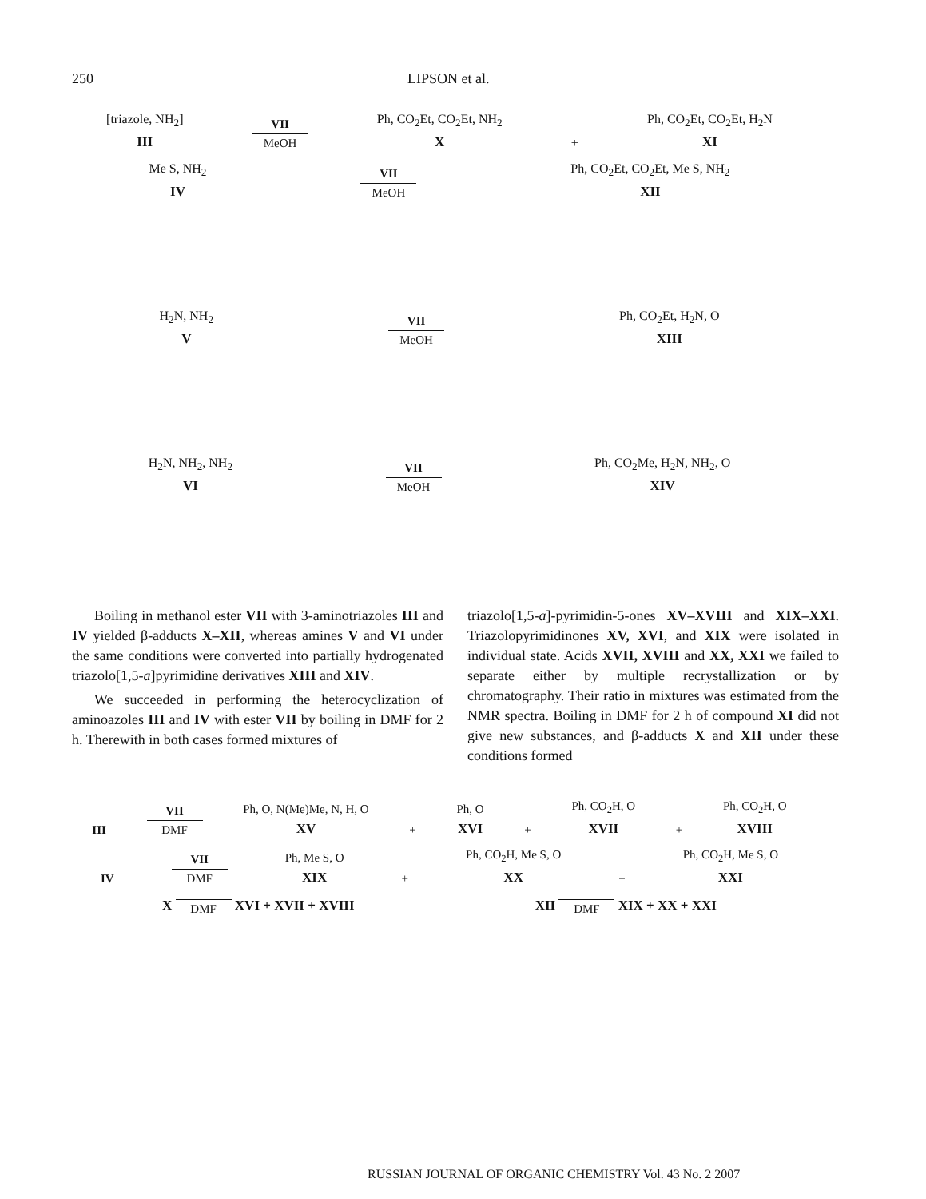250 LIPSON et al.
[triazole, NH<sub>2</sub>]
III
VII
MeOH
Ph, CO<sub>2</sub>Et, CO<sub>2</sub>Et, NH<sub>2</sub>
X
+
Ph, CO<sub>2</sub>Et, CO<sub>2</sub>Et, H<sub>2</sub>N
XI
Me S, NH<sub>2</sub>
IV
VII
MeOH
Ph, CO<sub>2</sub>Et, CO<sub>2</sub>Et, Me S, NH<sub>2</sub>
XII
H<sub>2</sub>N, NH<sub>2</sub>
V
VII
MeOH
Ph, CO<sub>2</sub>Et, H<sub>2</sub>N, O
XIII
H<sub>2</sub>N, NH<sub>2</sub>, NH<sub>2</sub>
VI
VII
MeOH
Ph, CO<sub>2</sub>Me, H<sub>2</sub>N, NH<sub>2</sub>, O
XIV
Boiling in methanol ester VII with 3-aminotriazoles III and IV yielded β-adducts X–XII, whereas amines V and VI under the same conditions were converted into partially hydrogenated triazolo[1,5-a]pyrimidine derivatives XIII and XIV.
We succeeded in performing the heterocyclization of aminoazoles III and IV with ester VII by boiling in DMF for 2 h. Therewith in both cases formed mixtures of
triazolo[1,5-a]-pyrimidin-5-ones XV–XVIII and XIX–XXI. Triazolopyrimidinones XV, XVI, and XIX were isolated in individual state. Acids XVII, XVIII and XX, XXI we failed to separate either by multiple recrystallization or by chromatography. Their ratio in mixtures was estimated from the NMR spectra. Boiling in DMF for 2 h of compound XI did not give new substances, and β-adducts X and XII under these conditions formed
III
VII
DMF
Ph, O, N(Me)Me, N, H, O
XV
+
Ph, O
XVI
+
Ph, CO<sub>2</sub>H, O
XVII
+
Ph, CO<sub>2</sub>H, O
XVIII
IV
VII
DMF
Ph, Me S, O
XIX
+
Ph, CO<sub>2</sub>H, Me S, O
XX
+
Ph, CO<sub>2</sub>H, Me S, O
XXI
X
DMF XVI + XVII + XVIII XII
DMF XIX + XX + XXI
RUSSIAN JOURNAL OF ORGANIC CHEMISTRY Vol. 43 No. 2 2007